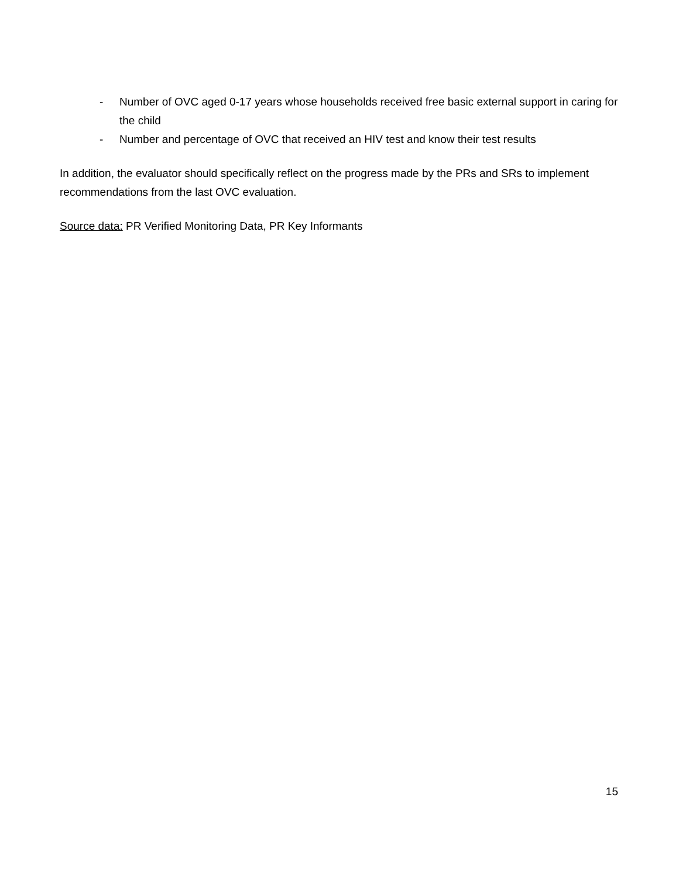- Number of OVC aged 0-17 years whose households received free basic external support in caring for the child
- Number and percentage of OVC that received an HIV test and know their test results
In addition, the evaluator should specifically reflect on the progress made by the PRs and SRs to implement recommendations from the last OVC evaluation.
Source data: PR Verified Monitoring Data, PR Key Informants
15